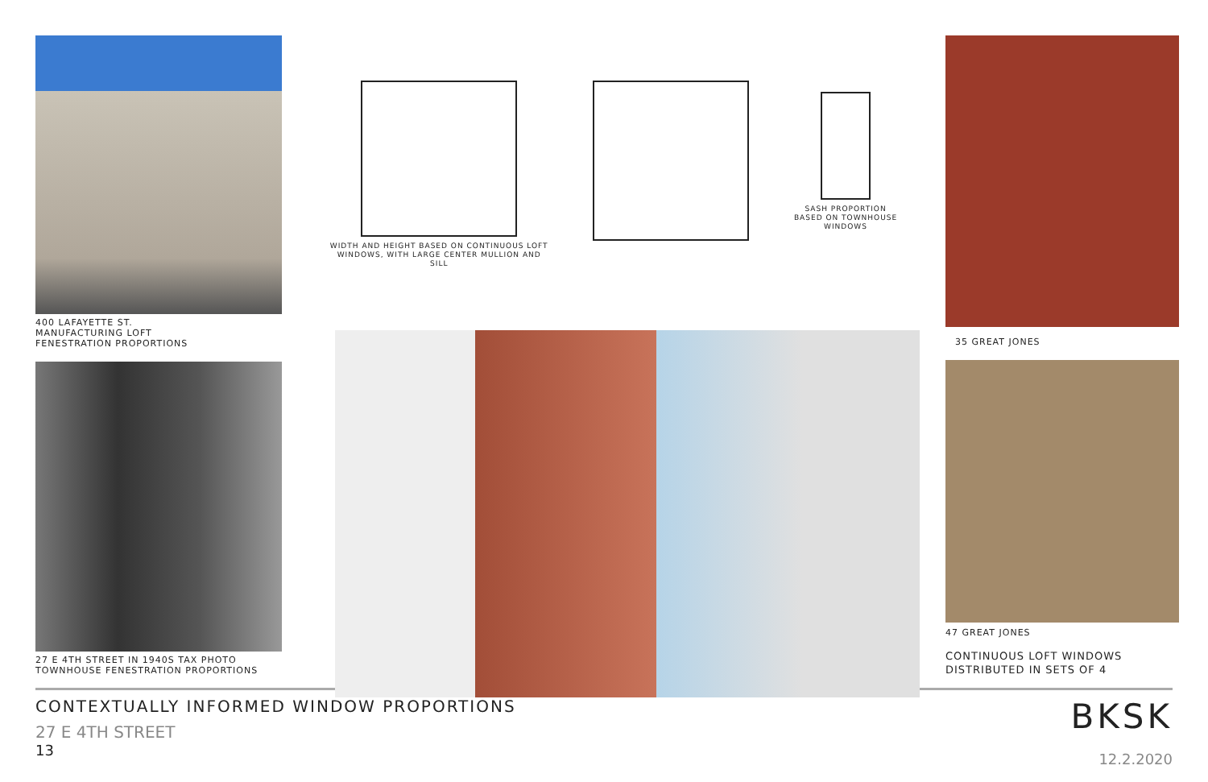400 LAFAYETTE ST.
MANUFACTURING LOFT
FENESTRATION PROPORTIONS
27 E 4TH STREET IN 1940S TAX PHOTO
TOWNHOUSE FENESTRATION PROPORTIONS
WIDTH AND HEIGHT BASED ON CONTINUOUS LOFT
WINDOWS, WITH LARGE CENTER MULLION AND
SILL
SASH PROPORTION
BASED ON TOWNHOUSE
WINDOWS
35 GREAT JONES
47 GREAT JONES
CONTINUOUS LOFT WINDOWS
DISTRIBUTED IN SETS OF 4
CONTEXTUALLY INFORMED WINDOW PROPORTIONS
27 E 4TH STREET
13
BKSK
12.2.2020